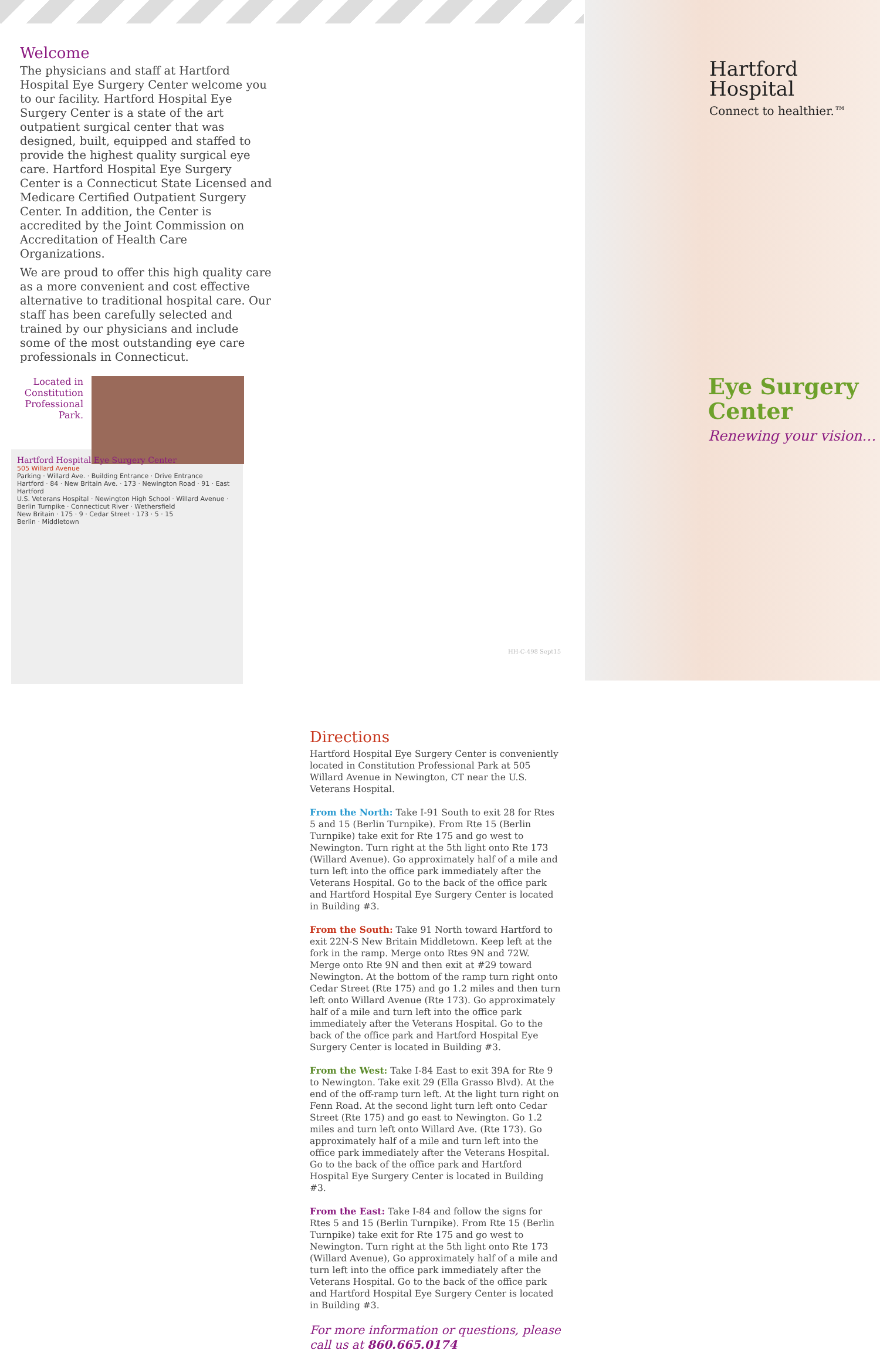Welcome
The physicians and staff at Hartford Hospital Eye Surgery Center welcome you to our facility. Hartford Hospital Eye Surgery Center is a state of the art outpatient surgical center that was designed, built, equipped and staffed to provide the highest quality surgical eye care. Hartford Hospital Eye Surgery Center is a Connecticut State Licensed and Medicare Certified Outpatient Surgery Center. In addition, the Center is accredited by the Joint Commission on Accreditation of Health Care Organizations.
We are proud to offer this high quality care as a more convenient and cost effective alternative to traditional hospital care. Our staff has been carefully selected and trained by our physicians and include some of the most outstanding eye care professionals in Connecticut.
Located in Constitution Professional Park.
Hartford Hospital Eye Surgery Center
505 Willard Avenue
Parking · Willard Ave. · Building Entrance · Drive Entrance
Hartford · 84 · New Britain Ave. · 173 · Newington Road · 91 · East Hartford
U.S. Veterans Hospital · Newington High School · Willard Avenue · Berlin Turnpike · Connecticut River · Wethersfield
New Britain · 175 · 9 · Cedar Street · 173 · 5 · 15
Berlin · Middletown
Directions
Hartford Hospital Eye Surgery Center is conveniently located in Constitution Professional Park at 505 Willard Avenue in Newington, CT near the U.S. Veterans Hospital.
From the North: Take I-91 South to exit 28 for Rtes 5 and 15 (Berlin Turnpike). From Rte 15 (Berlin Turnpike) take exit for Rte 175 and go west to Newington. Turn right at the 5th light onto Rte 173 (Willard Avenue). Go approximately half of a mile and turn left into the office park immediately after the Veterans Hospital. Go to the back of the office park and Hartford Hospital Eye Surgery Center is located in Building #3.
From the South: Take 91 North toward Hartford to exit 22N-S New Britain Middletown. Keep left at the fork in the ramp. Merge onto Rtes 9N and 72W. Merge onto Rte 9N and then exit at #29 toward Newington. At the bottom of the ramp turn right onto Cedar Street (Rte 175) and go 1.2 miles and then turn left onto Willard Avenue (Rte 173). Go approximately half of a mile and turn left into the office park immediately after the Veterans Hospital. Go to the back of the office park and Hartford Hospital Eye Surgery Center is located in Building #3.
From the West: Take I-84 East to exit 39A for Rte 9 to Newington. Take exit 29 (Ella Grasso Blvd). At the end of the off-ramp turn left. At the light turn right on Fenn Road. At the second light turn left onto Cedar Street (Rte 175) and go east to Newington. Go 1.2 miles and turn left onto Willard Ave. (Rte 173). Go approximately half of a mile and turn left into the office park immediately after the Veterans Hospital. Go to the back of the office park and Hartford Hospital Eye Surgery Center is located in Building #3.
From the East: Take I-84 and follow the signs for Rtes 5 and 15 (Berlin Turnpike). From Rte 15 (Berlin Turnpike) take exit for Rte 175 and go west to Newington. Turn right at the 5th light onto Rte 173 (Willard Avenue), Go approximately half of a mile and turn left into the office park immediately after the Veterans Hospital. Go to the back of the office park and Hartford Hospital Eye Surgery Center is located in Building #3.
For more information or questions, please call us at 860.665.0174
HH-C-498 Sept15
Hartford
Hospital
Connect to healthier.™
Eye Surgery
Center
Renewing your vision…